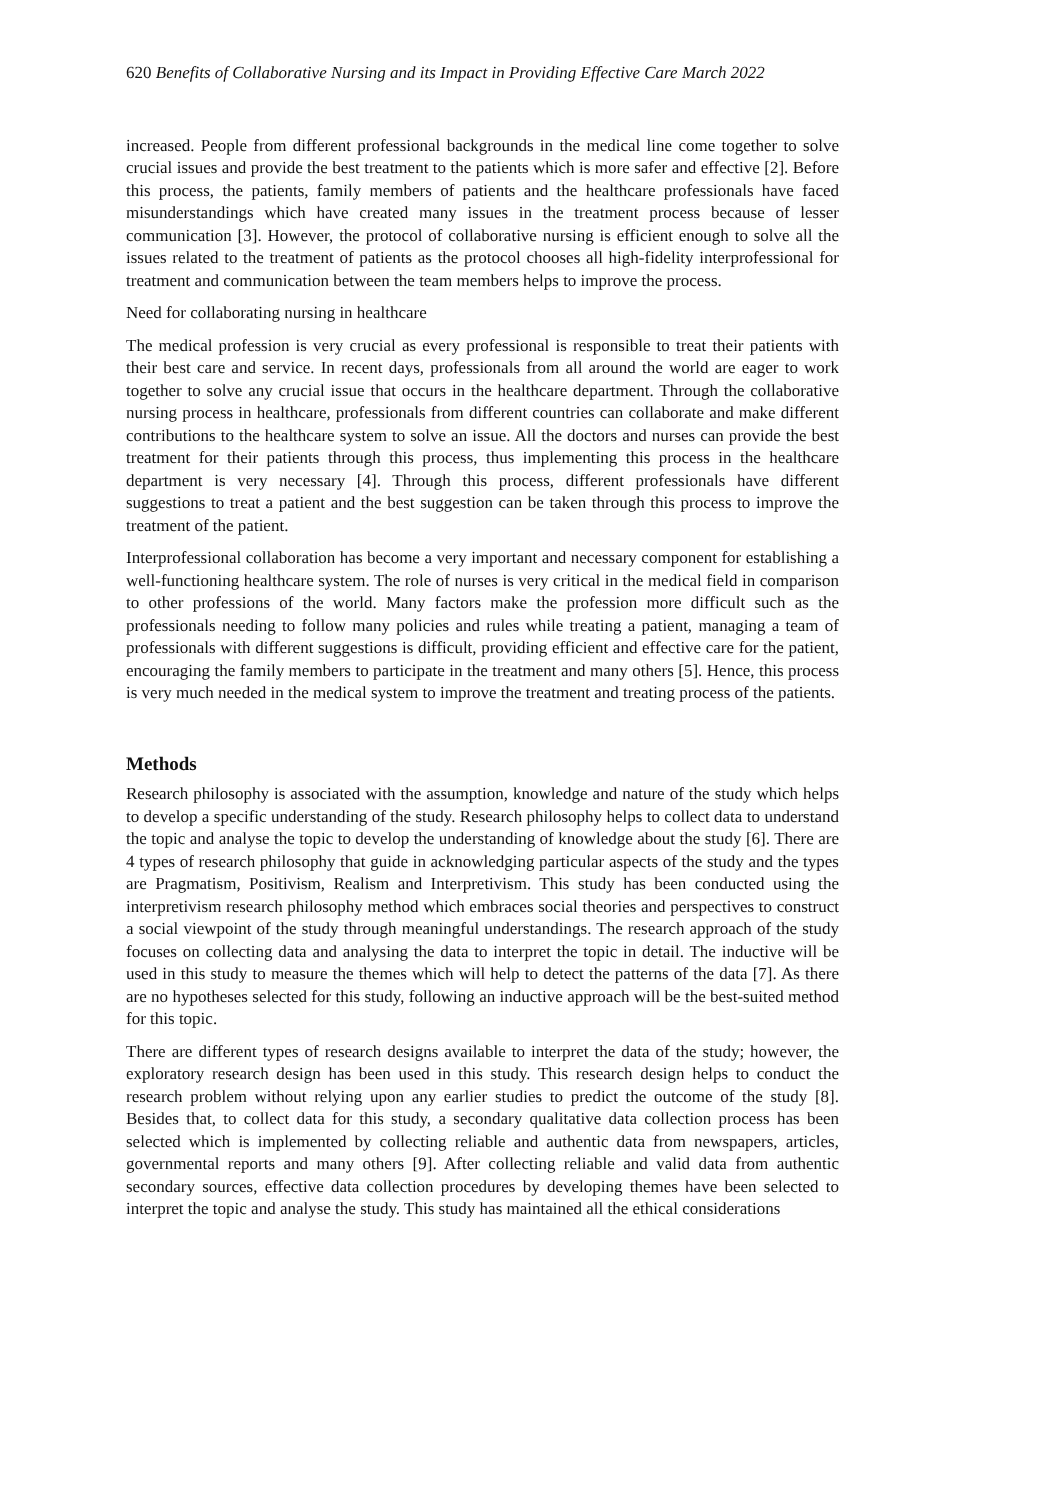620 Benefits of Collaborative Nursing and its Impact in Providing Effective Care March 2022
increased. People from different professional backgrounds in the medical line come together to solve crucial issues and provide the best treatment to the patients which is more safer and effective [2]. Before this process, the patients, family members of patients and the healthcare professionals have faced misunderstandings which have created many issues in the treatment process because of lesser communication [3]. However, the protocol of collaborative nursing is efficient enough to solve all the issues related to the treatment of patients as the protocol chooses all high-fidelity interprofessional for treatment and communication between the team members helps to improve the process.
Need for collaborating nursing in healthcare
The medical profession is very crucial as every professional is responsible to treat their patients with their best care and service. In recent days, professionals from all around the world are eager to work together to solve any crucial issue that occurs in the healthcare department. Through the collaborative nursing process in healthcare, professionals from different countries can collaborate and make different contributions to the healthcare system to solve an issue. All the doctors and nurses can provide the best treatment for their patients through this process, thus implementing this process in the healthcare department is very necessary [4]. Through this process, different professionals have different suggestions to treat a patient and the best suggestion can be taken through this process to improve the treatment of the patient.
Interprofessional collaboration has become a very important and necessary component for establishing a well-functioning healthcare system. The role of nurses is very critical in the medical field in comparison to other professions of the world. Many factors make the profession more difficult such as the professionals needing to follow many policies and rules while treating a patient, managing a team of professionals with different suggestions is difficult, providing efficient and effective care for the patient, encouraging the family members to participate in the treatment and many others [5]. Hence, this process is very much needed in the medical system to improve the treatment and treating process of the patients.
Methods
Research philosophy is associated with the assumption, knowledge and nature of the study which helps to develop a specific understanding of the study. Research philosophy helps to collect data to understand the topic and analyse the topic to develop the understanding of knowledge about the study [6]. There are 4 types of research philosophy that guide in acknowledging particular aspects of the study and the types are Pragmatism, Positivism, Realism and Interpretivism. This study has been conducted using the interpretivism research philosophy method which embraces social theories and perspectives to construct a social viewpoint of the study through meaningful understandings. The research approach of the study focuses on collecting data and analysing the data to interpret the topic in detail. The inductive will be used in this study to measure the themes which will help to detect the patterns of the data [7]. As there are no hypotheses selected for this study, following an inductive approach will be the best-suited method for this topic.
There are different types of research designs available to interpret the data of the study; however, the exploratory research design has been used in this study. This research design helps to conduct the research problem without relying upon any earlier studies to predict the outcome of the study [8]. Besides that, to collect data for this study, a secondary qualitative data collection process has been selected which is implemented by collecting reliable and authentic data from newspapers, articles, governmental reports and many others [9]. After collecting reliable and valid data from authentic secondary sources, effective data collection procedures by developing themes have been selected to interpret the topic and analyse the study. This study has maintained all the ethical considerations